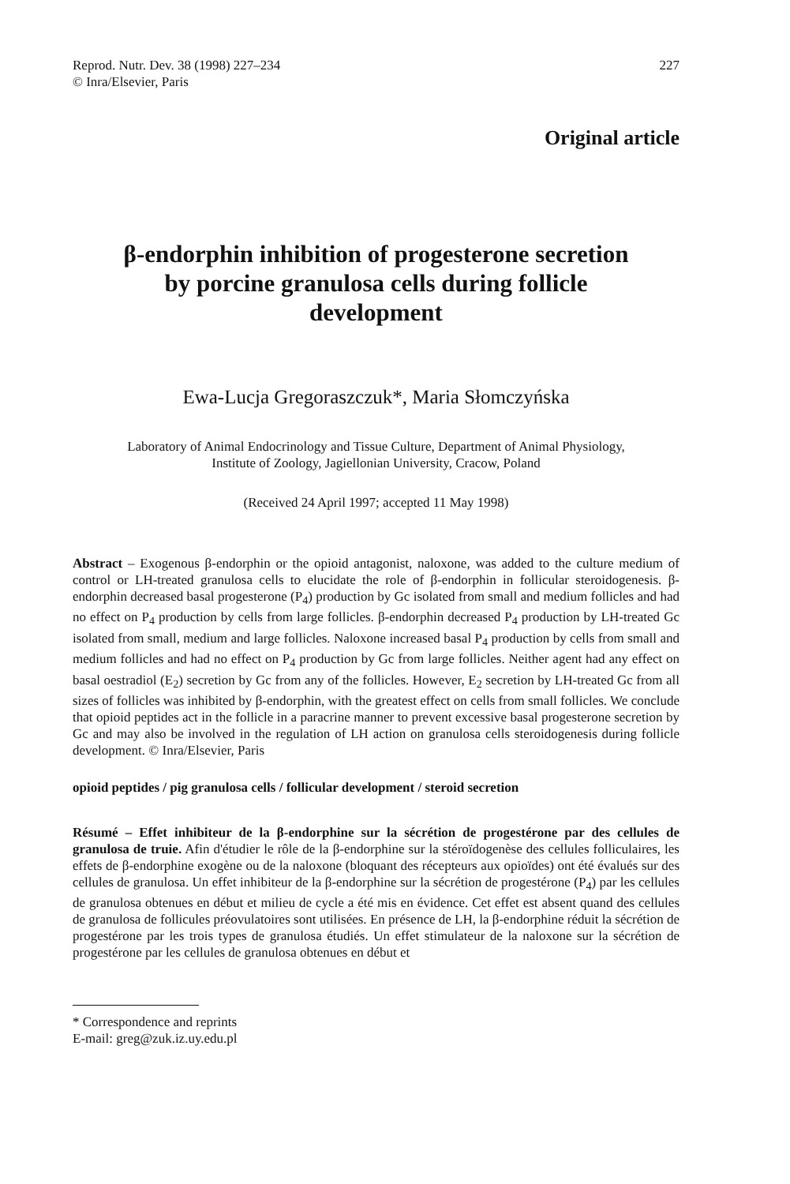Reprod. Nutr. Dev. 38 (1998) 227–234
© Inra/Elsevier, Paris
227
Original article
β-endorphin inhibition of progesterone secretion
by porcine granulosa cells during follicle
development
Ewa-Lucja Gregoraszczuk*, Maria Słomczyńska
Laboratory of Animal Endocrinology and Tissue Culture, Department of Animal Physiology,
Institute of Zoology, Jagiellonian University, Cracow, Poland
(Received 24 April 1997; accepted 11 May 1998)
Abstract – Exogenous β-endorphin or the opioid antagonist, naloxone, was added to the culture medium of control or LH-treated granulosa cells to elucidate the role of β-endorphin in follicular steroidogenesis. β-endorphin decreased basal progesterone (P<sub>4</sub>) production by Gc isolated from small and medium follicles and had no effect on P<sub>4</sub> production by cells from large follicles. β-endorphin decreased P<sub>4</sub> production by LH-treated Gc isolated from small, medium and large follicles. Naloxone increased basal P<sub>4</sub> production by cells from small and medium follicles and had no effect on P<sub>4</sub> production by Gc from large follicles. Neither agent had any effect on basal oestradiol (E<sub>2</sub>) secretion by Gc from any of the follicles. However, E<sub>2</sub> secretion by LH-treated Gc from all sizes of follicles was inhibited by β-endorphin, with the greatest effect on cells from small follicles. We conclude that opioid peptides act in the follicle in a paracrine manner to prevent excessive basal progesterone secretion by Gc and may also be involved in the regulation of LH action on granulosa cells steroidogenesis during follicle development. © Inra/Elsevier, Paris
opioid peptides / pig granulosa cells / follicular development / steroid secretion
Résumé – Effet inhibiteur de la β-endorphine sur la sécrétion de progestérone par des cellules de granulosa de truie. Afin d'étudier le rôle de la β-endorphine sur la stéroïdogenèse des cellules folliculaires, les effets de β-endorphine exogène ou de la naloxone (bloquant des récepteurs aux opioïdes) ont été évalués sur des cellules de granulosa. Un effet inhibiteur de la β-endorphine sur la sécrétion de progestérone (P<sub>4</sub>) par les cellules de granulosa obtenues en début et milieu de cycle a été mis en évidence. Cet effet est absent quand des cellules de granulosa de follicules préovulatoires sont utilisées. En présence de LH, la β-endorphine réduit la sécrétion de progestérone par les trois types de granulosa étudiés. Un effet stimulateur de la naloxone sur la sécrétion de progestérone par les cellules de granulosa obtenues en début et
* Correspondence and reprints
E-mail: greg@zuk.iz.uy.edu.pl